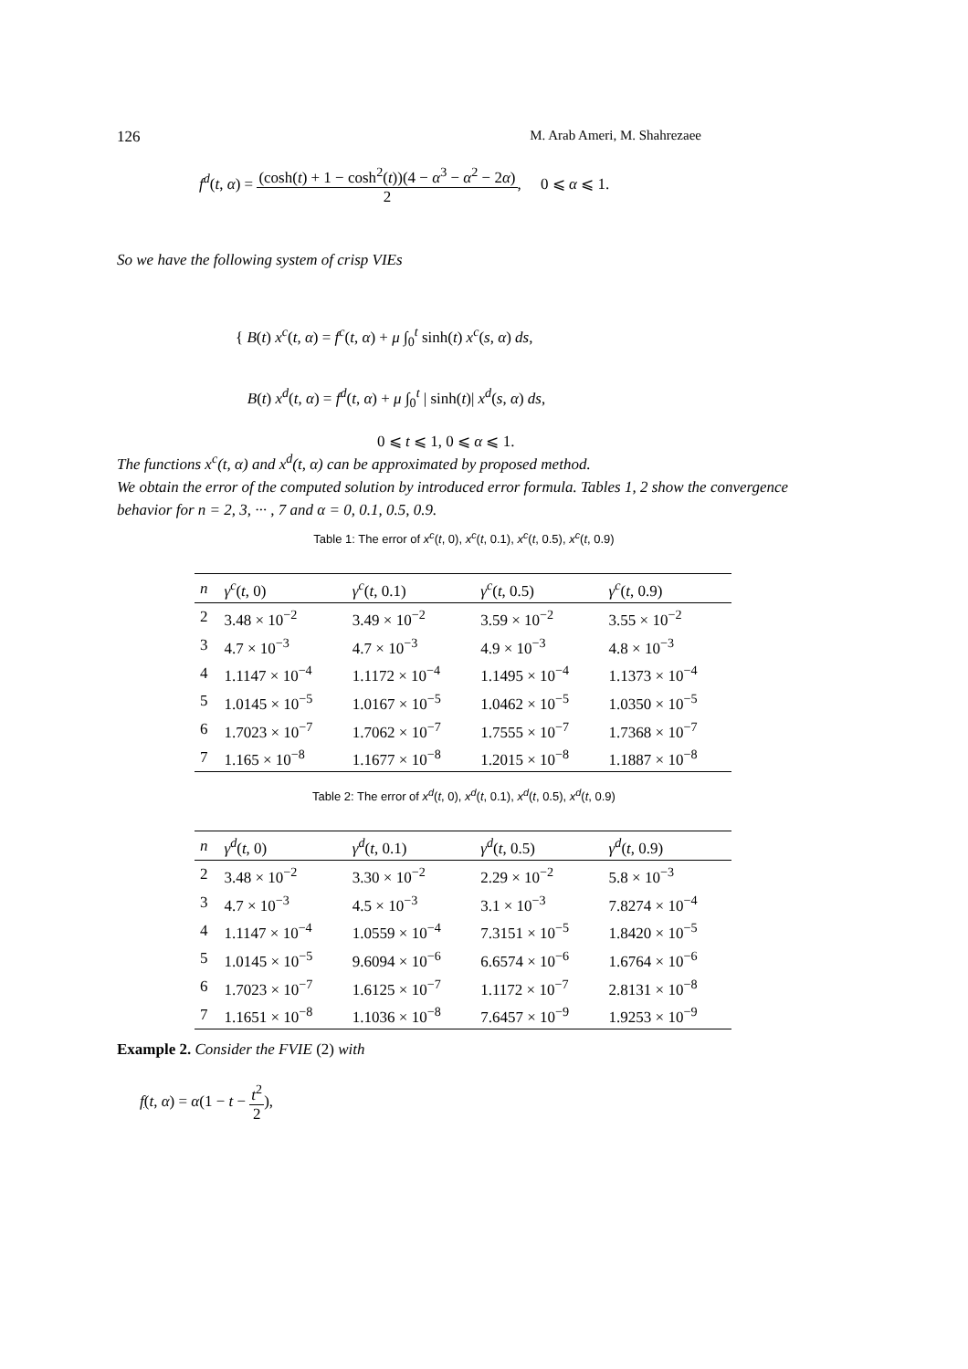126 M. Arab Ameri, M. Shahrezaee
f<sup>d</sup>(t, α) = (cosh(t) + 1 − cosh<sup>2</sup>(t))(4 − α<sup>3</sup> − α<sup>2</sup> − 2α) 2, 0 ⩽ α ⩽ 1.
So we have the following system of crisp VIEs
{ B(t) x<sup>c</sup>(t, α) = f<sup>c</sup>(t, α) + μ ∫<sub>0</sub><sup>t</sup> sinh(t) x<sup>c</sup>(s, α) ds,
B(t) x<sup>d</sup>(t, α) = f<sup>d</sup>(t, α) + μ ∫<sub>0</sub><sup>t</sup> | sinh(t)| x<sup>d</sup>(s, α) ds,
0 ⩽ t ⩽ 1, 0 ⩽ α ⩽ 1.
The functions x<sup>c</sup>(t, α) and x<sup>d</sup>(t, α) can be approximated by proposed method.
We obtain the error of the computed solution by introduced error formula. Tables 1, 2 show the convergence behavior for n = 2, 3, ··· , 7 and α = 0, 0.1, 0.5, 0.9.
Table 1: The error of x<sup>c</sup>(t, 0), x<sup>c</sup>(t, 0.1), x<sup>c</sup>(t, 0.5), x<sup>c</sup>(t, 0.9)
| n | γ<sup>c</sup> ( t , 0) | γ<sup>c</sup> ( t , 0.1) | γ<sup>c</sup> ( t , 0.5) | γ<sup>c</sup> ( t , 0.9) |
| --- | --- | --- | --- | --- |
| 2 | 3.48 × 10<sup>−2</sup> | 3.49 × 10<sup>−2</sup> | 3.59 × 10<sup>−2</sup> | 3.55 × 10<sup>−2</sup> |
| 3 | 4.7 × 10<sup>−3</sup> | 4.7 × 10<sup>−3</sup> | 4.9 × 10<sup>−3</sup> | 4.8 × 10<sup>−3</sup> |
| 4 | 1.1147 × 10<sup>−4</sup> | 1.1172 × 10<sup>−4</sup> | 1.1495 × 10<sup>−4</sup> | 1.1373 × 10<sup>−4</sup> |
| 5 | 1.0145 × 10<sup>−5</sup> | 1.0167 × 10<sup>−5</sup> | 1.0462 × 10<sup>−5</sup> | 1.0350 × 10<sup>−5</sup> |
| 6 | 1.7023 × 10<sup>−7</sup> | 1.7062 × 10<sup>−7</sup> | 1.7555 × 10<sup>−7</sup> | 1.7368 × 10<sup>−7</sup> |
| 7 | 1.165 × 10<sup>−8</sup> | 1.1677 × 10<sup>−8</sup> | 1.2015 × 10<sup>−8</sup> | 1.1887 × 10<sup>−8</sup> |
Table 2: The error of x<sup>d</sup>(t, 0), x<sup>d</sup>(t, 0.1), x<sup>d</sup>(t, 0.5), x<sup>d</sup>(t, 0.9)
| n | γ<sup>d</sup> ( t , 0) | γ<sup>d</sup> ( t , 0.1) | γ<sup>d</sup> ( t , 0.5) | γ<sup>d</sup> ( t , 0.9) |
| --- | --- | --- | --- | --- |
| 2 | 3.48 × 10<sup>−2</sup> | 3.30 × 10<sup>−2</sup> | 2.29 × 10<sup>−2</sup> | 5.8 × 10<sup>−3</sup> |
| 3 | 4.7 × 10<sup>−3</sup> | 4.5 × 10<sup>−3</sup> | 3.1 × 10<sup>−3</sup> | 7.8274 × 10<sup>−4</sup> |
| 4 | 1.1147 × 10<sup>−4</sup> | 1.0559 × 10<sup>−4</sup> | 7.3151 × 10<sup>−5</sup> | 1.8420 × 10<sup>−5</sup> |
| 5 | 1.0145 × 10<sup>−5</sup> | 9.6094 × 10<sup>−6</sup> | 6.6574 × 10<sup>−6</sup> | 1.6764 × 10<sup>−6</sup> |
| 6 | 1.7023 × 10<sup>−7</sup> | 1.6125 × 10<sup>−7</sup> | 1.1172 × 10<sup>−7</sup> | 2.8131 × 10<sup>−8</sup> |
| 7 | 1.1651 × 10<sup>−8</sup> | 1.1036 × 10<sup>−8</sup> | 7.6457 × 10<sup>−9</sup> | 1.9253 × 10<sup>−9</sup> |
Example 2. Consider the FVIE (2) with
f(t, α) = α(1 − t − t<sup>2</sup> 2),